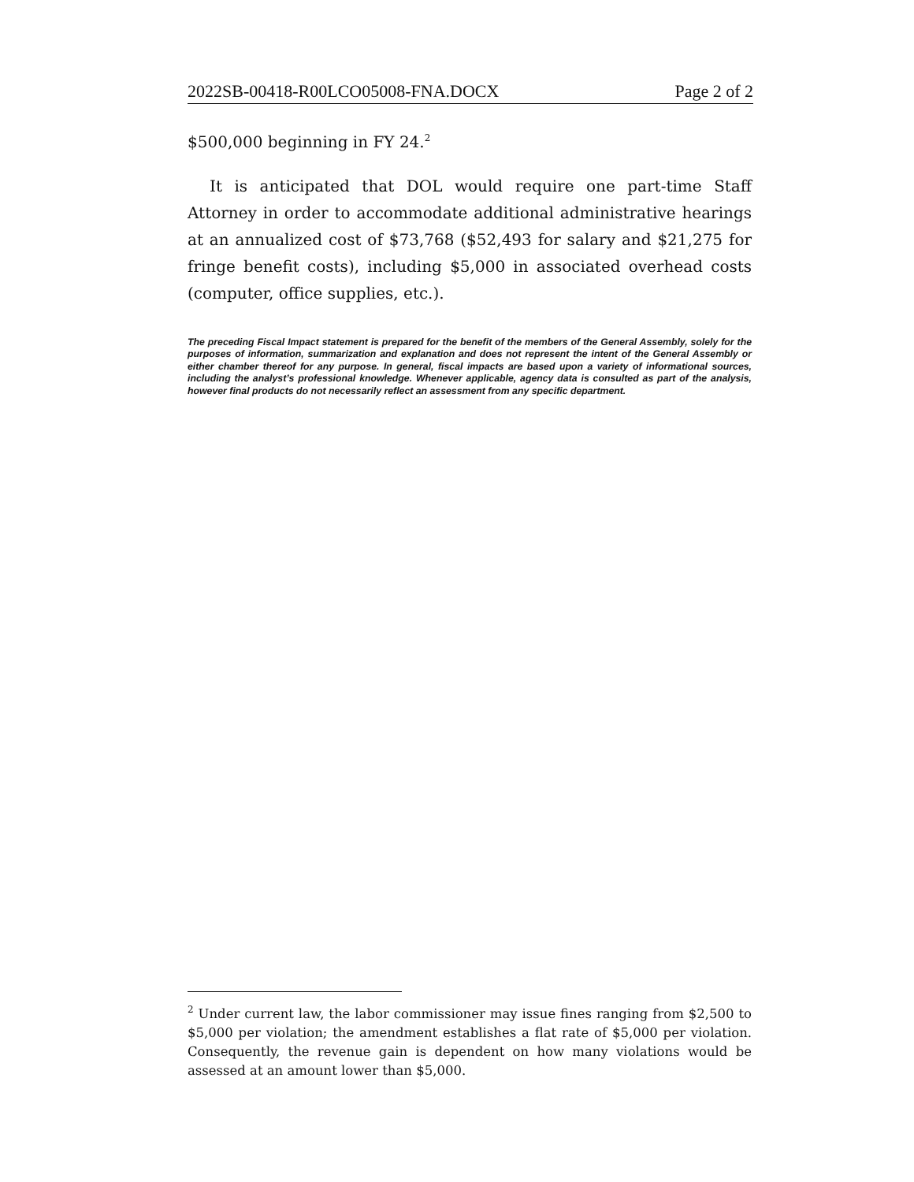2022SB-00418-R00LCO05008-FNA.DOCX Page 2 of 2
$500,000 beginning in FY 24.<sup>2</sup>
It is anticipated that DOL would require one part-time Staff Attorney in order to accommodate additional administrative hearings at an annualized cost of $73,768 ($52,493 for salary and $21,275 for fringe benefit costs), including $5,000 in associated overhead costs (computer, office supplies, etc.).
The preceding Fiscal Impact statement is prepared for the benefit of the members of the General Assembly, solely for the purposes of information, summarization and explanation and does not represent the intent of the General Assembly or either chamber thereof for any purpose. In general, fiscal impacts are based upon a variety of informational sources, including the analyst’s professional knowledge. Whenever applicable, agency data is consulted as part of the analysis, however final products do not necessarily reflect an assessment from any specific department.
<sup>2</sup> Under current law, the labor commissioner may issue fines ranging from $2,500 to $5,000 per violation; the amendment establishes a flat rate of $5,000 per violation. Consequently, the revenue gain is dependent on how many violations would be assessed at an amount lower than $5,000.